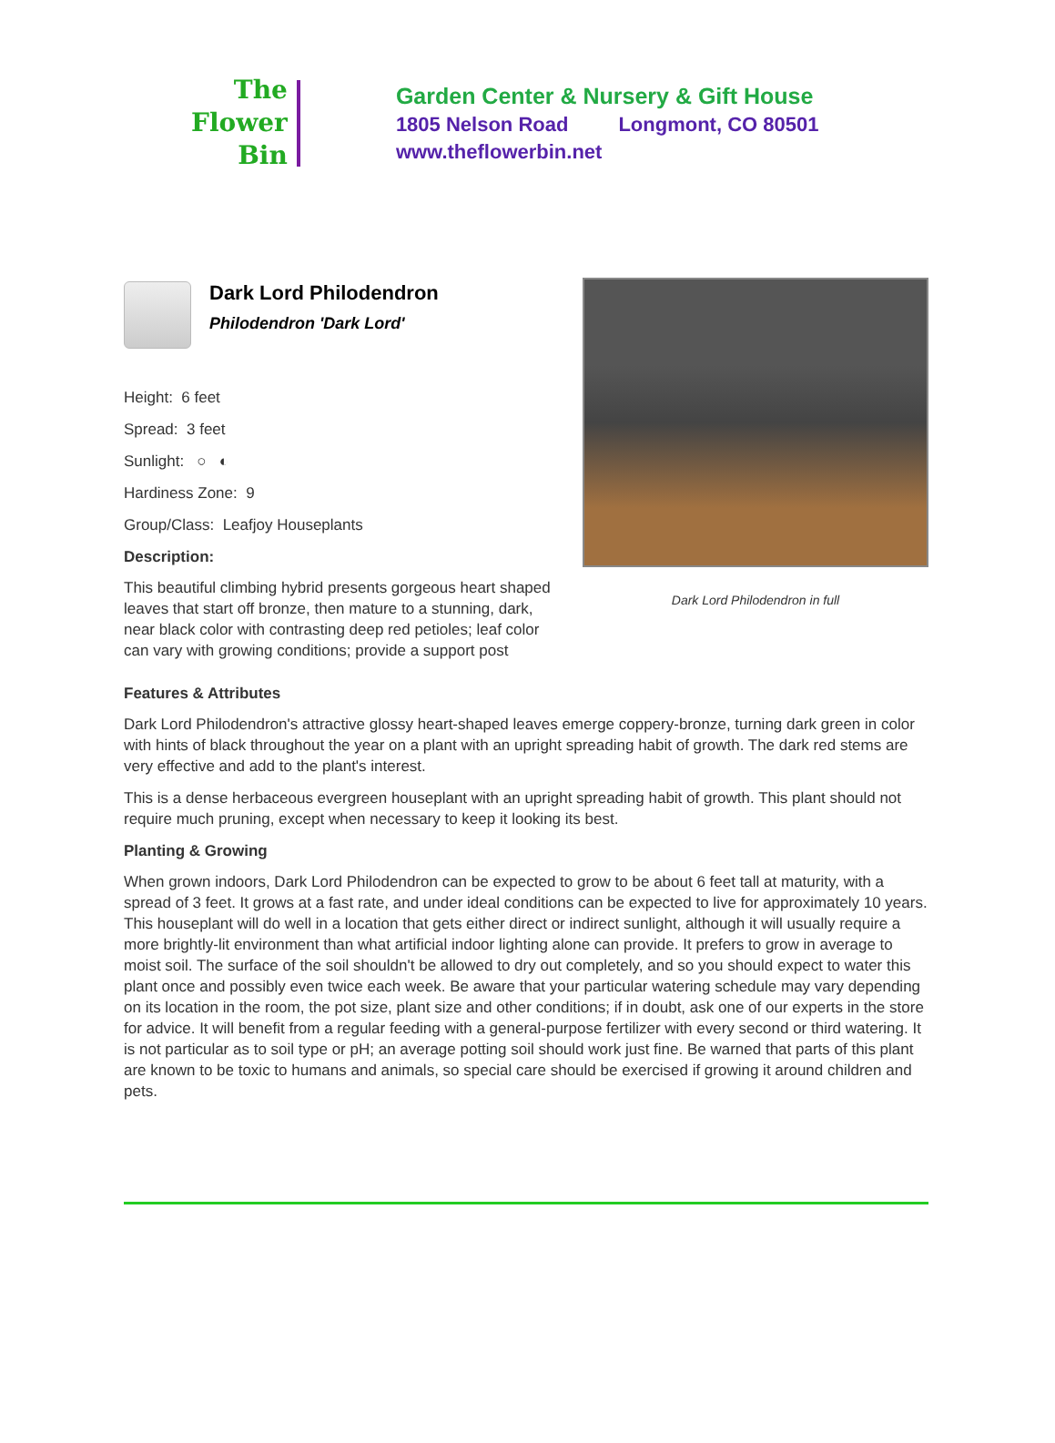The
Flower
Bin
Garden Center & Nursery & Gift House
1805 Nelson Road Longmont, CO 80501
www.theflowerbin.net
Dark Lord Philodendron
Philodendron 'Dark Lord'
Height: 6 feet
Spread: 3 feet
Sunlight: ○ ◐
Hardiness Zone: 9
Group/Class: Leafjoy Houseplants
Description:
This beautiful climbing hybrid presents gorgeous heart shaped leaves that start off bronze, then mature to a stunning, dark, near black color with contrasting deep red petioles; leaf color can vary with growing conditions; provide a support post
Dark Lord Philodendron in full
Features & Attributes
Dark Lord Philodendron's attractive glossy heart-shaped leaves emerge coppery-bronze, turning dark green in color with hints of black throughout the year on a plant with an upright spreading habit of growth. The dark red stems are very effective and add to the plant's interest.
This is a dense herbaceous evergreen houseplant with an upright spreading habit of growth. This plant should not require much pruning, except when necessary to keep it looking its best.
Planting & Growing
When grown indoors, Dark Lord Philodendron can be expected to grow to be about 6 feet tall at maturity, with a spread of 3 feet. It grows at a fast rate, and under ideal conditions can be expected to live for approximately 10 years. This houseplant will do well in a location that gets either direct or indirect sunlight, although it will usually require a more brightly-lit environment than what artificial indoor lighting alone can provide. It prefers to grow in average to moist soil. The surface of the soil shouldn't be allowed to dry out completely, and so you should expect to water this plant once and possibly even twice each week. Be aware that your particular watering schedule may vary depending on its location in the room, the pot size, plant size and other conditions; if in doubt, ask one of our experts in the store for advice. It will benefit from a regular feeding with a general-purpose fertilizer with every second or third watering. It is not particular as to soil type or pH; an average potting soil should work just fine. Be warned that parts of this plant are known to be toxic to humans and animals, so special care should be exercised if growing it around children and pets.